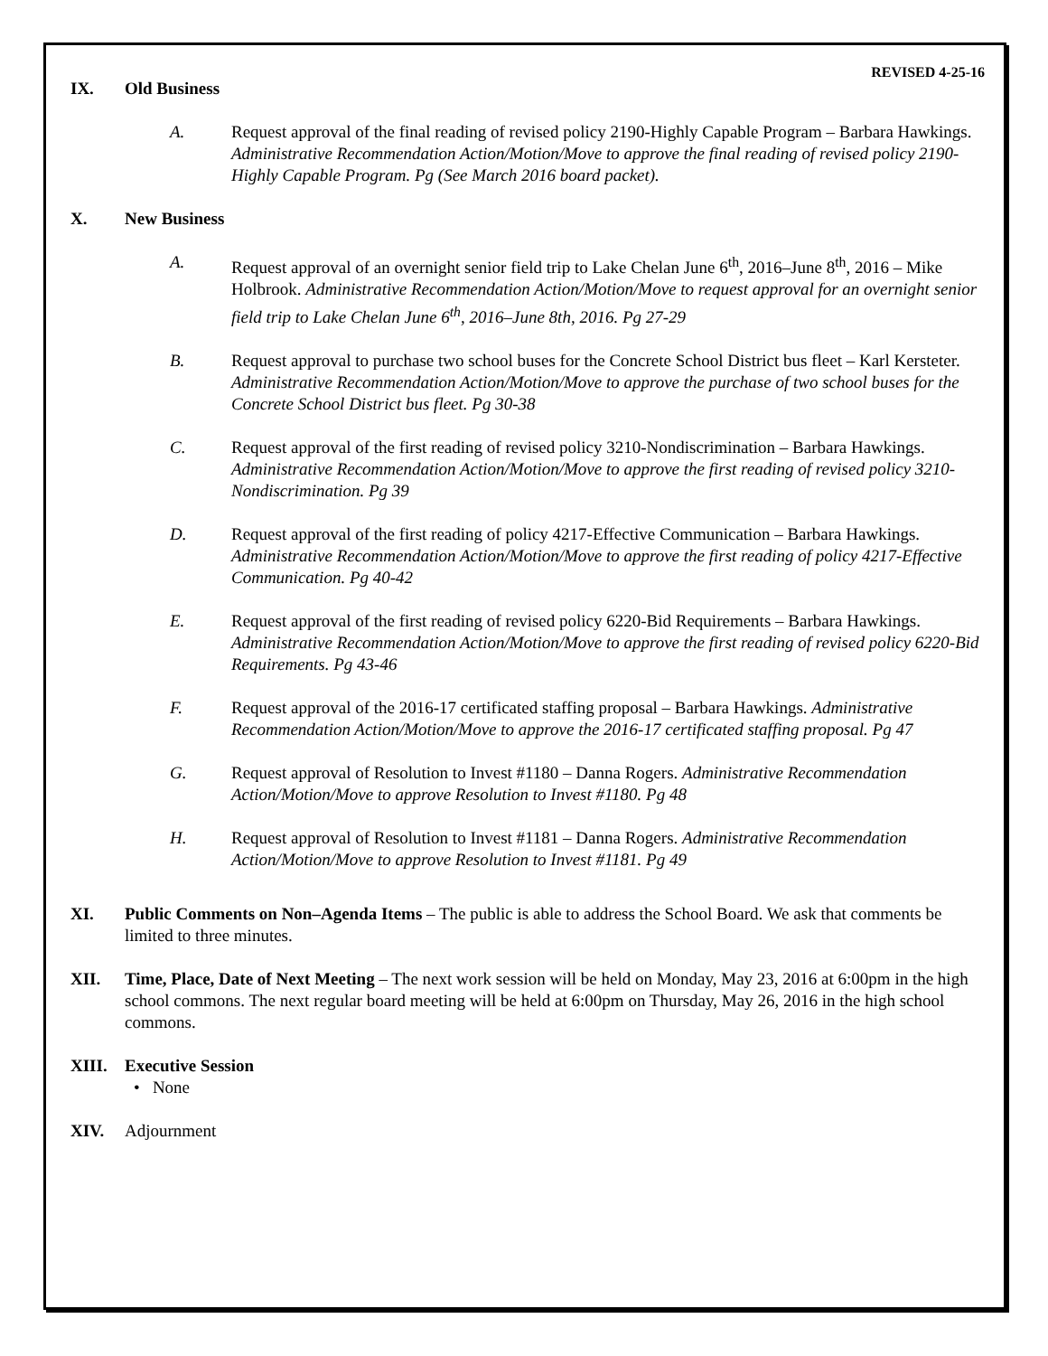REVISED 4-25-16
IX. Old Business
A. Request approval of the final reading of revised policy 2190-Highly Capable Program – Barbara Hawkings. Administrative Recommendation Action/Motion/Move to approve the final reading of revised policy 2190-Highly Capable Program. Pg (See March 2016 board packet).
X. New Business
A. Request approval of an overnight senior field trip to Lake Chelan June 6<sup>th</sup>, 2016–June 8<sup>th</sup>, 2016 – Mike Holbrook. Administrative Recommendation Action/Motion/Move to request approval for an overnight senior field trip to Lake Chelan June 6<sup>th</sup>, 2016–June 8th, 2016. Pg 27-29
B. Request approval to purchase two school buses for the Concrete School District bus fleet – Karl Kersteter. Administrative Recommendation Action/Motion/Move to approve the purchase of two school buses for the Concrete School District bus fleet. Pg 30-38
C. Request approval of the first reading of revised policy 3210-Nondiscrimination – Barbara Hawkings. Administrative Recommendation Action/Motion/Move to approve the first reading of revised policy 3210-Nondiscrimination. Pg 39
D. Request approval of the first reading of policy 4217-Effective Communication – Barbara Hawkings. Administrative Recommendation Action/Motion/Move to approve the first reading of policy 4217-Effective Communication. Pg 40-42
E. Request approval of the first reading of revised policy 6220-Bid Requirements – Barbara Hawkings. Administrative Recommendation Action/Motion/Move to approve the first reading of revised policy 6220-Bid Requirements. Pg 43-46
F. Request approval of the 2016-17 certificated staffing proposal – Barbara Hawkings. Administrative Recommendation Action/Motion/Move to approve the 2016-17 certificated staffing proposal. Pg 47
G. Request approval of Resolution to Invest #1180 – Danna Rogers. Administrative Recommendation Action/Motion/Move to approve Resolution to Invest #1180. Pg 48
H. Request approval of Resolution to Invest #1181 – Danna Rogers. Administrative Recommendation Action/Motion/Move to approve Resolution to Invest #1181. Pg 49
XI. Public Comments on Non–Agenda Items – The public is able to address the School Board. We ask that comments be limited to three minutes.
XII. Time, Place, Date of Next Meeting – The next work session will be held on Monday, May 23, 2016 at 6:00pm in the high school commons. The next regular board meeting will be held at 6:00pm on Thursday, May 26, 2016 in the high school commons.
XIII. Executive Session
• None
XIV. Adjournment